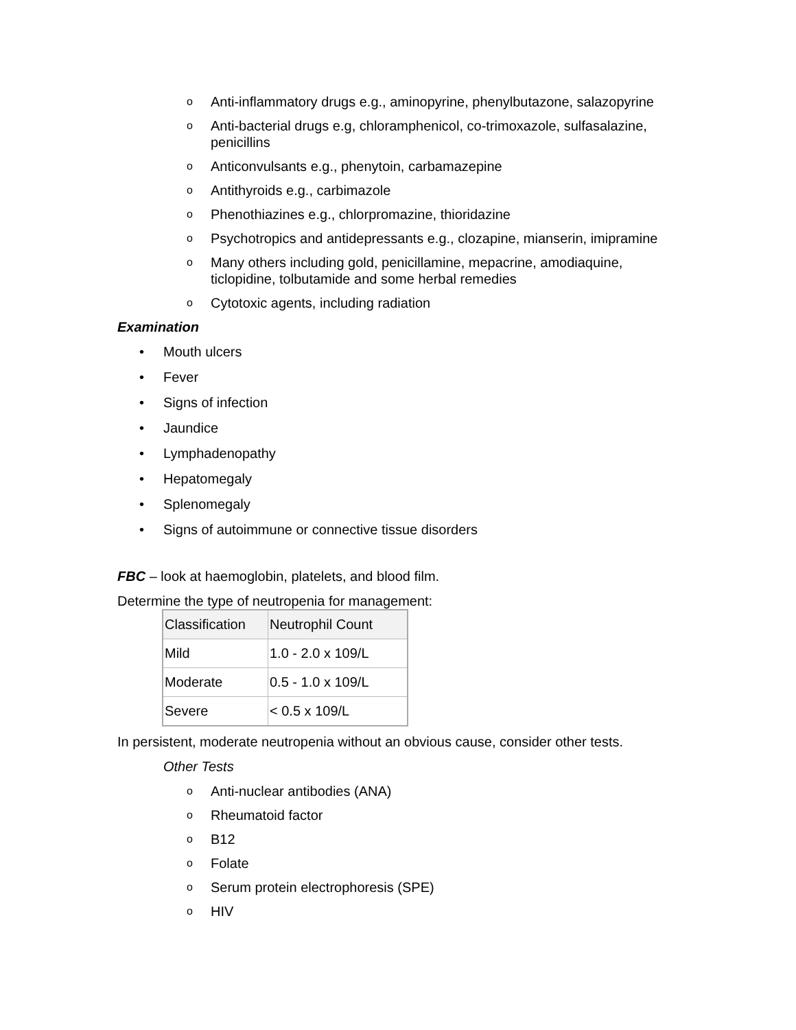o Anti-inflammatory drugs e.g., aminopyrine, phenylbutazone, salazopyrine
o Anti-bacterial drugs e.g, chloramphenicol, co-trimoxazole, sulfasalazine, penicillins
o Anticonvulsants e.g., phenytoin, carbamazepine
o Antithyroids e.g., carbimazole
o Phenothiazines e.g., chlorpromazine, thioridazine
o Psychotropics and antidepressants e.g., clozapine, mianserin, imipramine
o Many others including gold, penicillamine, mepacrine, amodiaquine, ticlopidine, tolbutamide and some herbal remedies
o Cytotoxic agents, including radiation
Examination
• Mouth ulcers
• Fever
• Signs of infection
• Jaundice
• Lymphadenopathy
• Hepatomegaly
• Splenomegaly
• Signs of autoimmune or connective tissue disorders
FBC – look at haemoglobin, platelets, and blood film.
Determine the type of neutropenia for management:
| Classification | Neutrophil Count |
| --- | --- |
| Mild | 1.0 - 2.0 x 109/L |
| Moderate | 0.5 - 1.0 x 109/L |
| Severe | < 0.5 x 109/L |
In persistent, moderate neutropenia without an obvious cause, consider other tests.
Other Tests
o Anti-nuclear antibodies (ANA)
o Rheumatoid factor
o B12
o Folate
o Serum protein electrophoresis (SPE)
o HIV